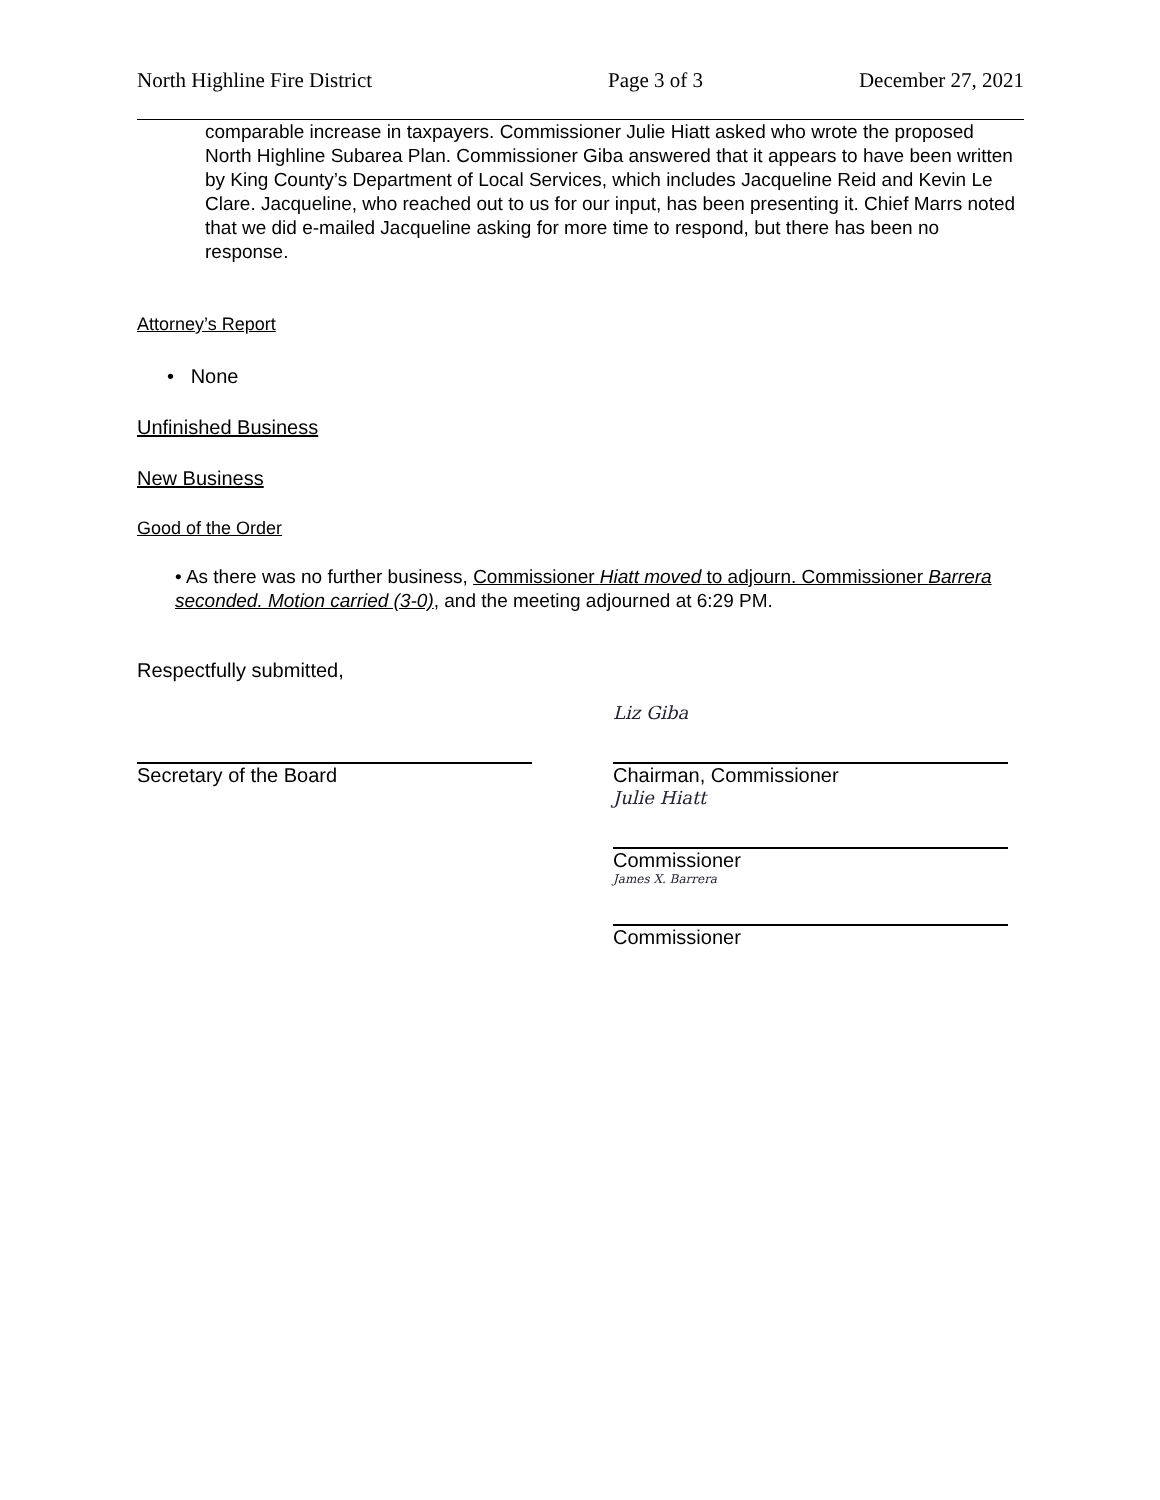North Highline Fire District Page 3 of 3 December 27, 2021
comparable increase in taxpayers. Commissioner Julie Hiatt asked who wrote the proposed North Highline Subarea Plan. Commissioner Giba answered that it appears to have been written by King County’s Department of Local Services, which includes Jacqueline Reid and Kevin Le Clare. Jacqueline, who reached out to us for our input, has been presenting it. Chief Marrs noted that we did e-mailed Jacqueline asking for more time to respond, but there has been no response.
Attorney’s Report
• None
Unfinished Business
New Business
Good of the Order
• As there was no further business, Commissioner Hiatt moved to adjourn. Commissioner Barrera seconded. Motion carried (3-0), and the meeting adjourned at 6:29 PM.
Respectfully submitted,
Secretary of the Board
Liz Giba
Chairman, Commissioner
Julie Hiatt
Commissioner
James X. Barrera
Commissioner